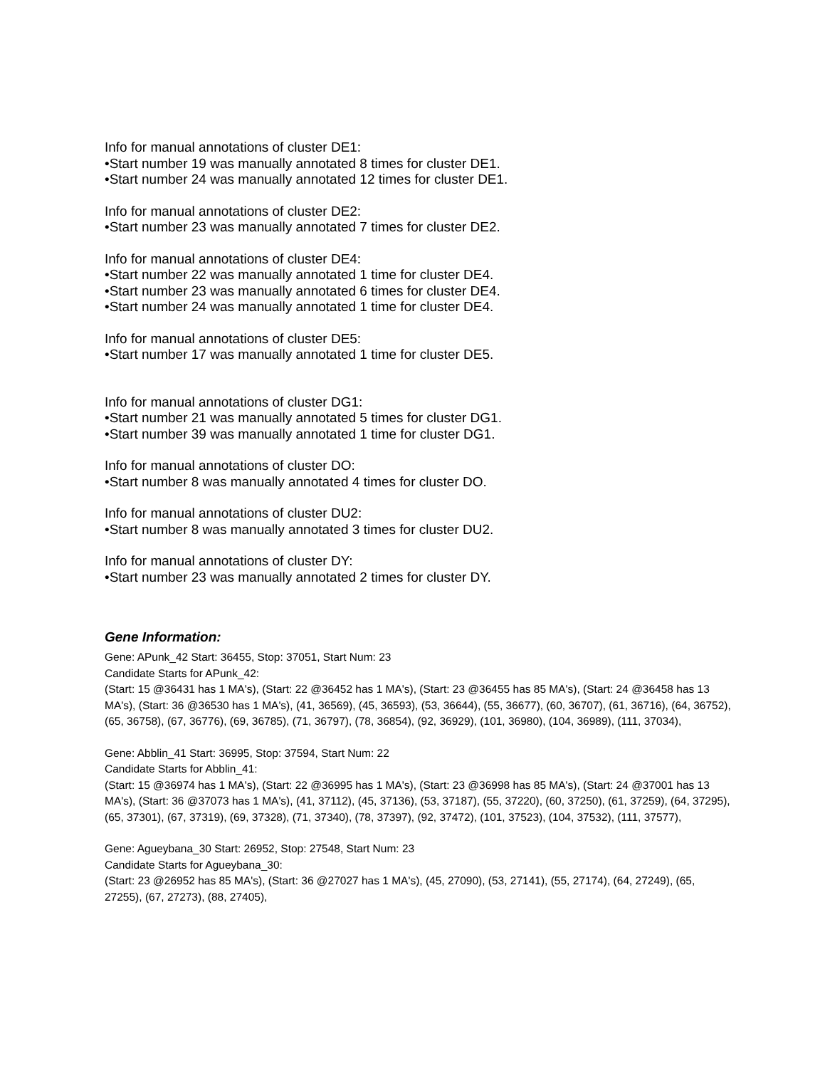Info for manual annotations of cluster DE1:
•Start number 19 was manually annotated 8 times for cluster DE1.
•Start number 24 was manually annotated 12 times for cluster DE1.
Info for manual annotations of cluster DE2:
•Start number 23 was manually annotated 7 times for cluster DE2.
Info for manual annotations of cluster DE4:
•Start number 22 was manually annotated 1 time for cluster DE4.
•Start number 23 was manually annotated 6 times for cluster DE4.
•Start number 24 was manually annotated 1 time for cluster DE4.
Info for manual annotations of cluster DE5:
•Start number 17 was manually annotated 1 time for cluster DE5.
Info for manual annotations of cluster DG1:
•Start number 21 was manually annotated 5 times for cluster DG1.
•Start number 39 was manually annotated 1 time for cluster DG1.
Info for manual annotations of cluster DO:
•Start number 8 was manually annotated 4 times for cluster DO.
Info for manual annotations of cluster DU2:
•Start number 8 was manually annotated 3 times for cluster DU2.
Info for manual annotations of cluster DY:
•Start number 23 was manually annotated 2 times for cluster DY.
Gene Information:
Gene: APunk_42 Start: 36455, Stop: 37051, Start Num: 23
Candidate Starts for APunk_42:
(Start: 15 @36431 has 1 MA's), (Start: 22 @36452 has 1 MA's), (Start: 23 @36455 has 85 MA's), (Start: 24 @36458 has 13 MA's), (Start: 36 @36530 has 1 MA's), (41, 36569), (45, 36593), (53, 36644), (55, 36677), (60, 36707), (61, 36716), (64, 36752), (65, 36758), (67, 36776), (69, 36785), (71, 36797), (78, 36854), (92, 36929), (101, 36980), (104, 36989), (111, 37034),
Gene: Abblin_41 Start: 36995, Stop: 37594, Start Num: 22
Candidate Starts for Abblin_41:
(Start: 15 @36974 has 1 MA's), (Start: 22 @36995 has 1 MA's), (Start: 23 @36998 has 85 MA's), (Start: 24 @37001 has 13 MA's), (Start: 36 @37073 has 1 MA's), (41, 37112), (45, 37136), (53, 37187), (55, 37220), (60, 37250), (61, 37259), (64, 37295), (65, 37301), (67, 37319), (69, 37328), (71, 37340), (78, 37397), (92, 37472), (101, 37523), (104, 37532), (111, 37577),
Gene: Agueybana_30 Start: 26952, Stop: 27548, Start Num: 23
Candidate Starts for Agueybana_30:
(Start: 23 @26952 has 85 MA's), (Start: 36 @27027 has 1 MA's), (45, 27090), (53, 27141), (55, 27174), (64, 27249), (65, 27255), (67, 27273), (88, 27405),